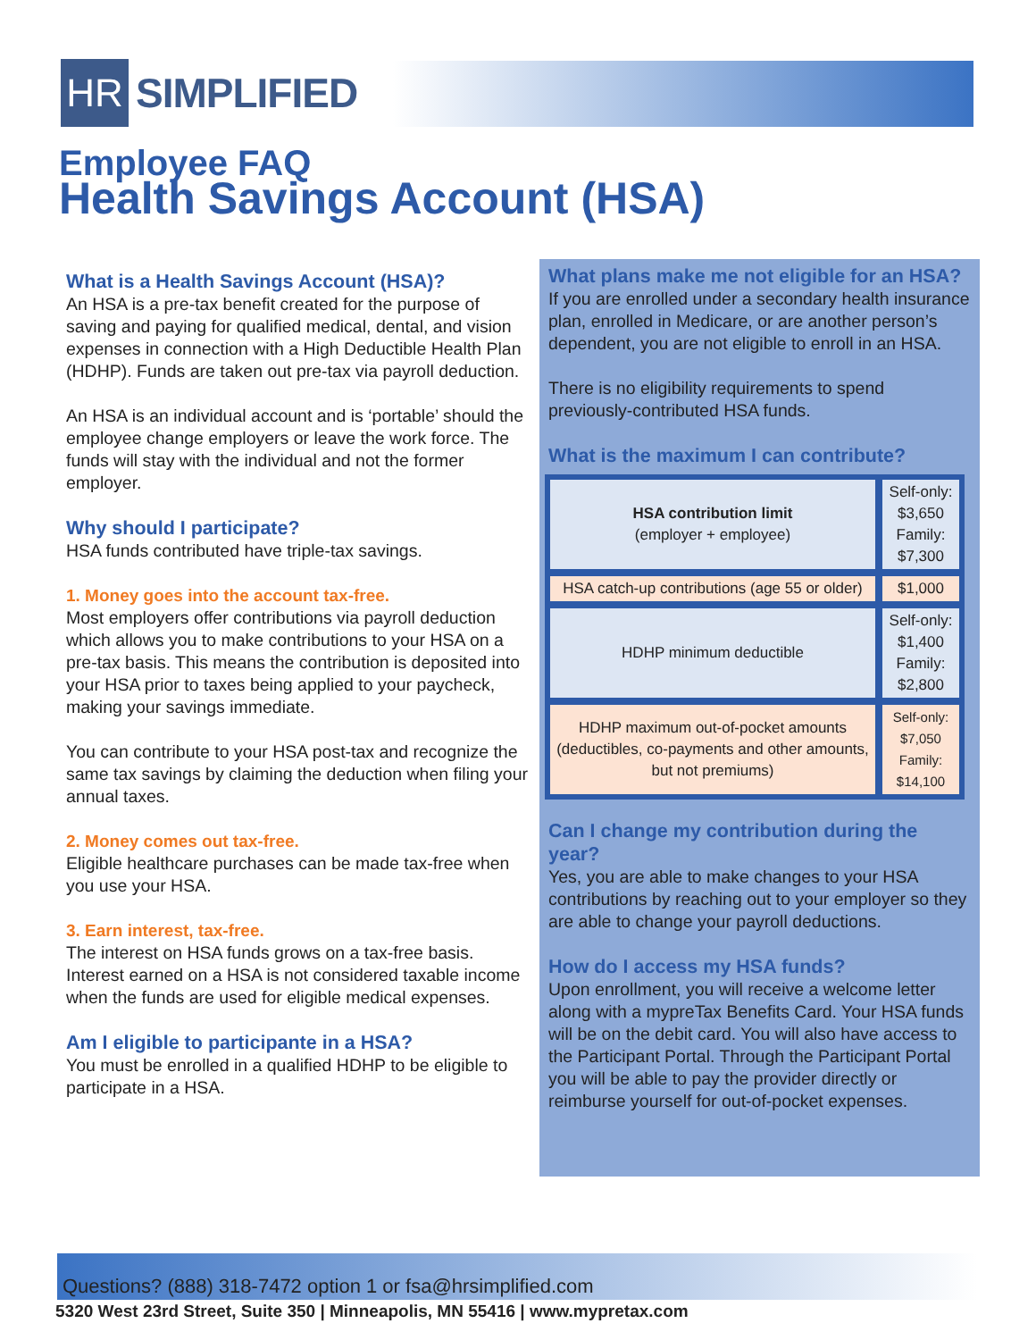HR
SIMPLIFIED
Employee FAQ
Health Savings Account (HSA)
What is a Health Savings Account (HSA)?
An HSA is a pre-tax benefit created for the purpose of saving and paying for qualified medical, dental, and vision expenses in connection with a High Deductible Health Plan (HDHP). Funds are taken out pre-tax via payroll deduction.
An HSA is an individual account and is ‘portable’ should the employee change employers or leave the work force. The funds will stay with the individual and not the former employer.
Why should I participate?
HSA funds contributed have triple-tax savings.
1. Money goes into the account tax-free.
Most employers offer contributions via payroll deduction which allows you to make contributions to your HSA on a pre-tax basis. This means the contribution is deposited into your HSA prior to taxes being applied to your paycheck, making your savings immediate.
You can contribute to your HSA post-tax and recognize the same tax savings by claiming the deduction when filing your annual taxes.
2. Money comes out tax-free.
Eligible healthcare purchases can be made tax-free when you use your HSA.
3. Earn interest, tax-free.
The interest on HSA funds grows on a tax-free basis. Interest earned on a HSA is not considered taxable income when the funds are used for eligible medical expenses.
Am I eligible to participante in a HSA?
You must be enrolled in a qualified HDHP to be eligible to participate in a HSA.
What plans make me not eligible for an HSA?
If you are enrolled under a secondary health insurance plan, enrolled in Medicare, or are another person’s dependent, you are not eligible to enroll in an HSA.
There is no eligibility requirements to spend previously-contributed HSA funds.
What is the maximum I can contribute?
| HSA contribution limit (employer + employee) | Self-only: $3,650 Family: $7,300 |
| HSA catch-up contributions (age 55 or older) | $1,000 |
| HDHP minimum deductible | Self-only: $1,400 Family: $2,800 |
| HDHP maximum out-of-pocket amounts (deductibles, co-payments and other amounts, but not premiums) | Self-only: $7,050 Family: $14,100 |
Can I change my contribution during the year?
Yes, you are able to make changes to your HSA contributions by reaching out to your employer so they are able to change your payroll deductions.
How do I access my HSA funds?
Upon enrollment, you will receive a welcome letter along with a mypreTax Benefits Card. Your HSA funds will be on the debit card. You will also have access to the Participant Portal. Through the Participant Portal you will be able to pay the provider directly or reimburse yourself for out-of-pocket expenses.
Questions? (888) 318-7472 option 1 or fsa@hrsimplified.com
5320 West 23rd Street, Suite 350 | Minneapolis, MN 55416 | www.mypretax.com